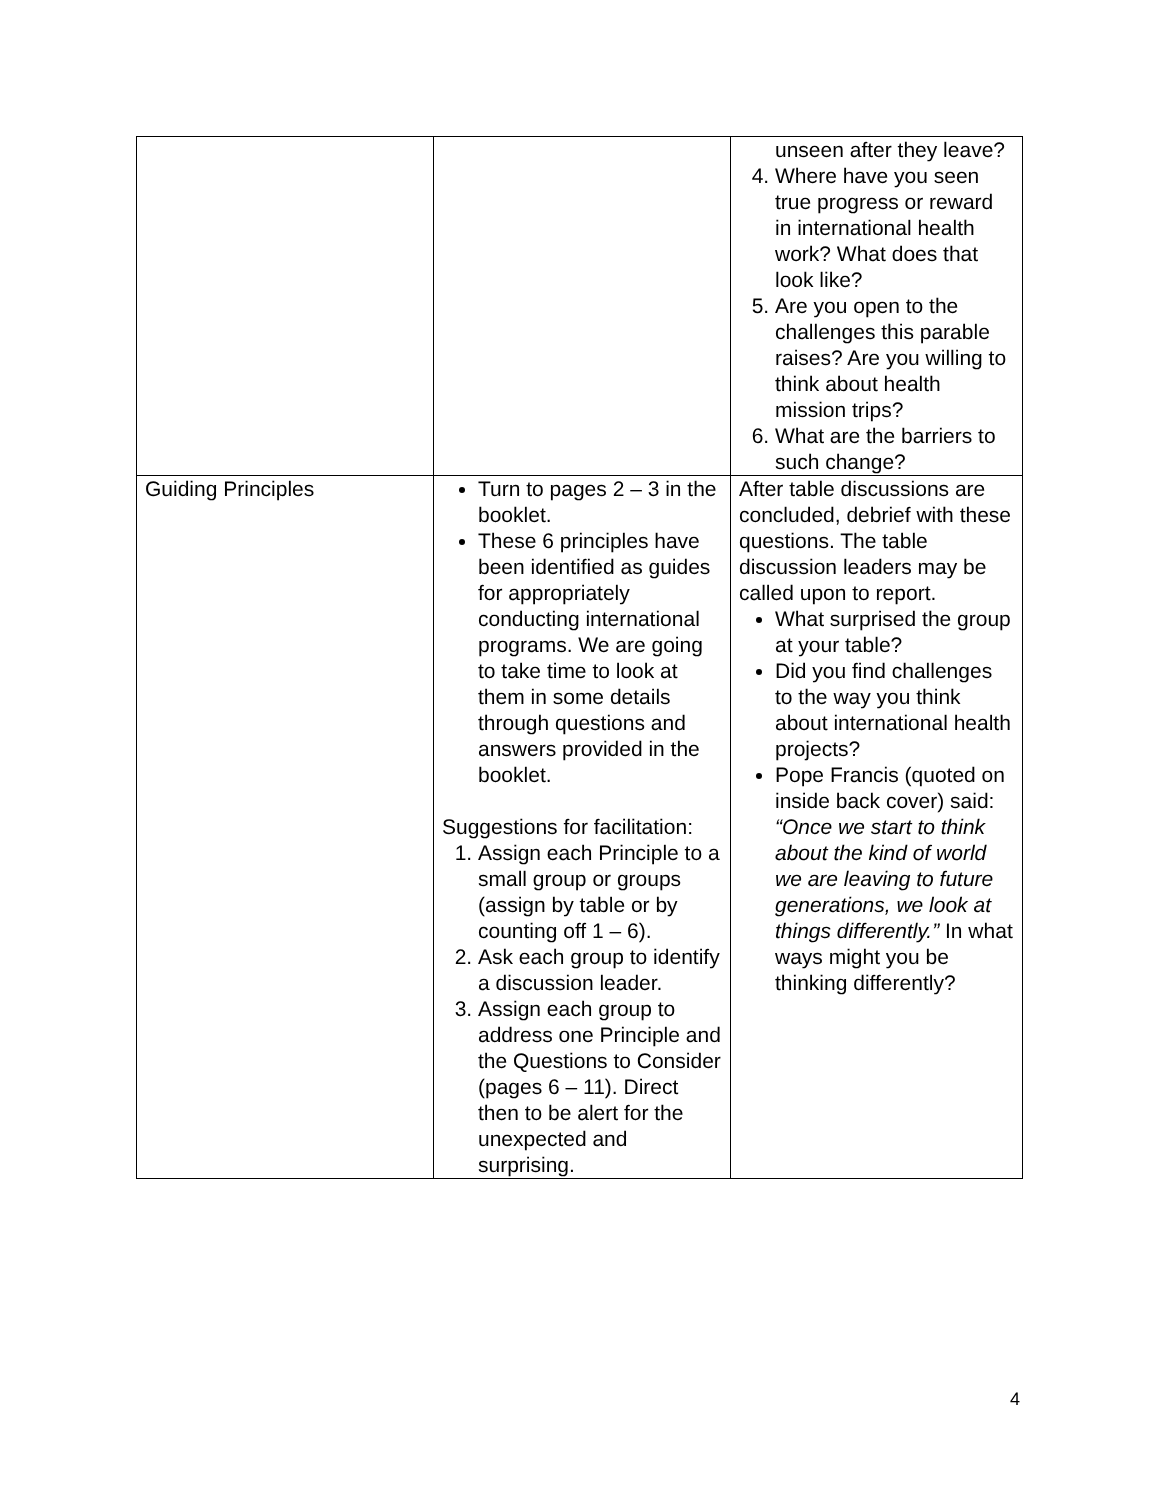| | | unseen after they leave? 4. Where have you seen true progress or reward in international health work? What does that look like? 5. Are you open to the challenges this parable raises? Are you willing to think about health mission trips? 6. What are the barriers to such change? |
| Guiding Principles | Turn to pages 2 – 3 in the booklet. These 6 principles have been identified as guides for appropriately conducting international programs. We are going to take time to look at them in some details through questions and answers provided in the booklet. Suggestions for facilitation: 1. Assign each Principle to a small group or groups (assign by table or by counting off 1 – 6). 2. Ask each group to identify a discussion leader. 3. Assign each group to address one Principle and the Questions to Consider (pages 6 – 11). Direct then to be alert for the unexpected and surprising. | After table discussions are concluded, debrief with these questions. The table discussion leaders may be called upon to report. What surprised the group at your table? Did you find challenges to the way you think about international health projects? Pope Francis (quoted on inside back cover) said: “Once we start to think about the kind of world we are leaving to future generations, we look at things differently.” In what ways might you be thinking differently? |
4